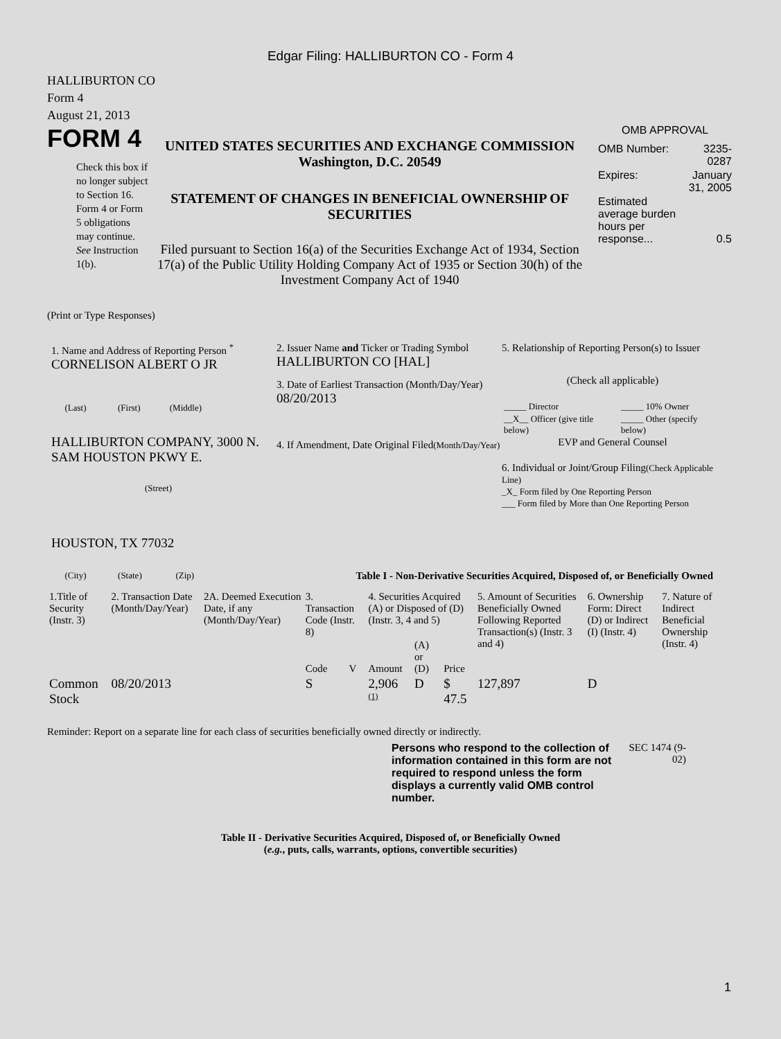Edgar Filing: HALLIBURTON CO - Form 4
HALLIBURTON CO
Form 4
August 21, 2013
FORM 4
Check this box if no longer subject to Section 16. Form 4 or Form 5 obligations may continue. See Instruction 1(b).
UNITED STATES SECURITIES AND EXCHANGE COMMISSION
Washington, D.C. 20549
STATEMENT OF CHANGES IN BENEFICIAL OWNERSHIP OF SECURITIES
Filed pursuant to Section 16(a) of the Securities Exchange Act of 1934, Section 17(a) of the Public Utility Holding Company Act of 1935 or Section 30(h) of the Investment Company Act of 1940
OMB APPROVAL
| OMB Number: | 3235-0287 |
| Expires: | January 31, 2005 |
| Estimated average burden hours per response... | 0.5 |
(Print or Type Responses)
1. Name and Address of Reporting Person <sup>*</sup>
CORNELISON ALBERT O JR
(Last) (First) (Middle)
HALLIBURTON COMPANY, 3000 N. SAM HOUSTON PKWY E.
(Street)
HOUSTON, TX 77032
(City) (State) (Zip)
2. Issuer Name and Ticker or Trading Symbol
HALLIBURTON CO [HAL]
3. Date of Earliest Transaction (Month/Day/Year)
08/20/2013
4. If Amendment, Date Original Filed(Month/Day/Year)
5. Relationship of Reporting Person(s) to Issuer
(Check all applicable)
| _____ Director | _____ 10% Owner |
| __X__ Officer (give title below) | _____ Other (specify below) |
EVP and General Counsel
6. Individual or Joint/Group Filing(Check Applicable Line)
_X_ Form filed by One Reporting Person
___ Form filed by More than One Reporting Person
Table I - Non-Derivative Securities Acquired, Disposed of, or Beneficially Owned
| 1.Title of Security (Instr. 3) | 2. Transaction Date (Month/Day/Year) | 2A. Deemed Execution Date, if any (Month/Day/Year) | 3. Transaction Code (Instr. 8) | | 4. Securities Acquired (A) or Disposed of (D) (Instr. 3, 4 and 5) | | | 5. Amount of Securities Beneficially Owned Following Reported Transaction(s) (Instr. 3 and 4) | 6. Ownership Form: Direct (D) or Indirect (I) (Instr. 4) | 7. Nature of Indirect Beneficial Ownership (Instr. 4) |
| --- | --- | --- | --- | --- | --- | --- | --- | --- | --- | --- |
| | | | Code | V | Amount | (A) or (D) | Price | | | |
| Common Stock | 08/20/2013 | | S | | 2,906 <sup>(1)</sup> | D | $ 47.5 | 127,897 | D | |
Reminder: Report on a separate line for each class of securities beneficially owned directly or indirectly.
Persons who respond to the collection of information contained in this form are not required to respond unless the form displays a currently valid OMB control number.
SEC 1474 (9-02)
Table II - Derivative Securities Acquired, Disposed of, or Beneficially Owned
(e.g., puts, calls, warrants, options, convertible securities)
1